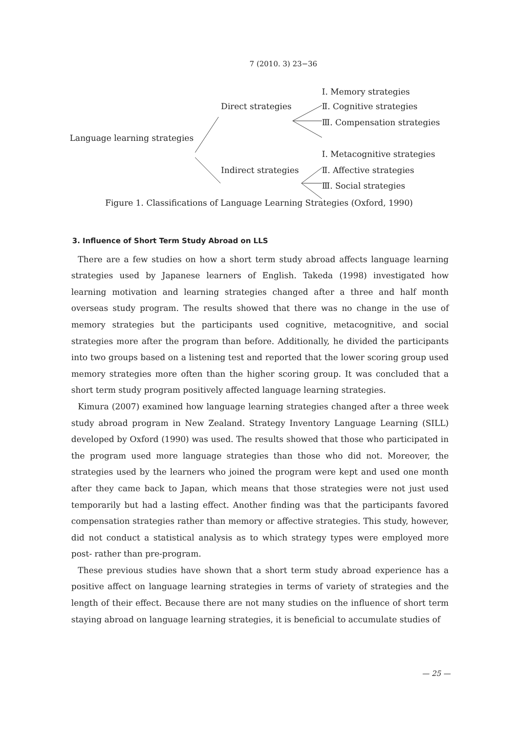7 (2010. 3) 23−36
Ⅰ. Memory strategies
Direct strategies Ⅱ. Cognitive strategies
Ⅲ. Compensation strategies
Language learning strategies
Ⅰ. Metacognitive strategies
Indirect strategies Ⅱ. Affective strategies
Ⅲ. Social strategies
Figure 1. Classifications of Language Learning Strategies (Oxford, 1990)
3. Influence of Short Term Study Abroad on LLS
There are a few studies on how a short term study abroad affects language learning strategies used by Japanese learners of English. Takeda (1998) investigated how learning motivation and learning strategies changed after a three and half month overseas study program. The results showed that there was no change in the use of memory strategies but the participants used cognitive, metacognitive, and social strategies more after the program than before. Additionally, he divided the participants into two groups based on a listening test and reported that the lower scoring group used memory strategies more often than the higher scoring group. It was concluded that a short term study program positively affected language learning strategies.
Kimura (2007) examined how language learning strategies changed after a three week study abroad program in New Zealand. Strategy Inventory Language Learning (SILL) developed by Oxford (1990) was used. The results showed that those who participated in the program used more language strategies than those who did not. Moreover, the strategies used by the learners who joined the program were kept and used one month after they came back to Japan, which means that those strategies were not just used temporarily but had a lasting effect. Another finding was that the participants favored compensation strategies rather than memory or affective strategies. This study, however, did not conduct a statistical analysis as to which strategy types were employed more post- rather than pre-program.
These previous studies have shown that a short term study abroad experience has a positive affect on language learning strategies in terms of variety of strategies and the length of their effect. Because there are not many studies on the influence of short term staying abroad on language learning strategies, it is beneficial to accumulate studies of
— 25 —